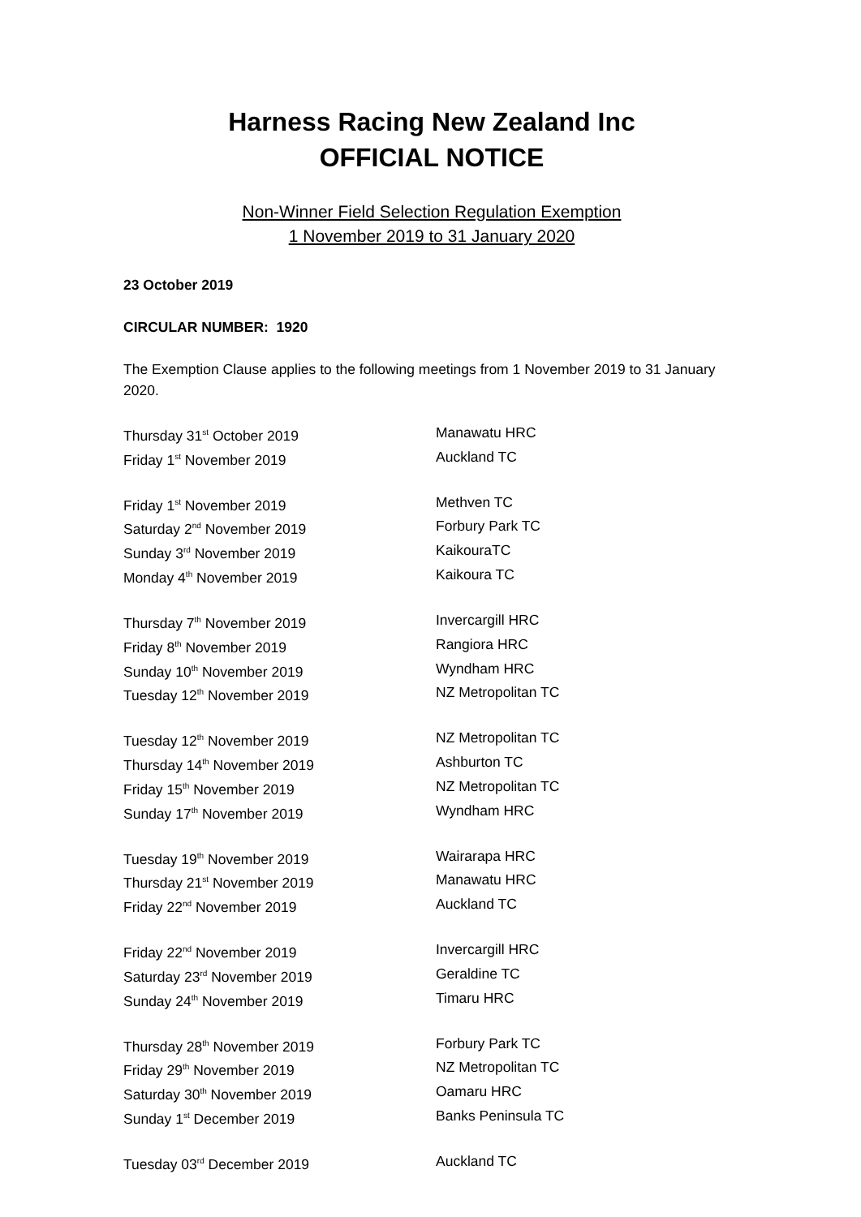Harness Racing New Zealand Inc
OFFICIAL NOTICE
Non-Winner Field Selection Regulation Exemption
1 November 2019 to 31 January 2020
23 October 2019
CIRCULAR NUMBER: 1920
The Exemption Clause applies to the following meetings from 1 November 2019 to 31 January 2020.
| Thursday 31<sup>st</sup> October 2019 | Manawatu HRC |
| Friday 1<sup>st</sup> November 2019 | Auckland TC |
| Friday 1<sup>st</sup> November 2019 | Methven TC |
| Saturday 2<sup>nd</sup> November 2019 | Forbury Park TC |
| Sunday 3<sup>rd</sup> November 2019 | KaikouraTC |
| Monday 4<sup>th</sup> November 2019 | Kaikoura TC |
| Thursday 7<sup>th</sup> November 2019 | Invercargill HRC |
| Friday 8<sup>th</sup> November 2019 | Rangiora HRC |
| Sunday 10<sup>th</sup> November 2019 | Wyndham HRC |
| Tuesday 12<sup>th</sup> November 2019 | NZ Metropolitan TC |
| Tuesday 12<sup>th</sup> November 2019 | NZ Metropolitan TC |
| Thursday 14<sup>th</sup> November 2019 | Ashburton TC |
| Friday 15<sup>th</sup> November 2019 | NZ Metropolitan TC |
| Sunday 17<sup>th</sup> November 2019 | Wyndham HRC |
| Tuesday 19<sup>th</sup> November 2019 | Wairarapa HRC |
| Thursday 21<sup>st</sup> November 2019 | Manawatu HRC |
| Friday 22<sup>nd</sup> November 2019 | Auckland TC |
| Friday 22<sup>nd</sup> November 2019 | Invercargill HRC |
| Saturday 23<sup>rd</sup> November 2019 | Geraldine TC |
| Sunday 24<sup>th</sup> November 2019 | Timaru HRC |
| Thursday 28<sup>th</sup> November 2019 | Forbury Park TC |
| Friday 29<sup>th</sup> November 2019 | NZ Metropolitan TC |
| Saturday 30<sup>th</sup> November 2019 | Oamaru HRC |
| Sunday 1<sup>st</sup> December 2019 | Banks Peninsula TC |
| Tuesday 03<sup>rd</sup> December 2019 | Auckland TC |